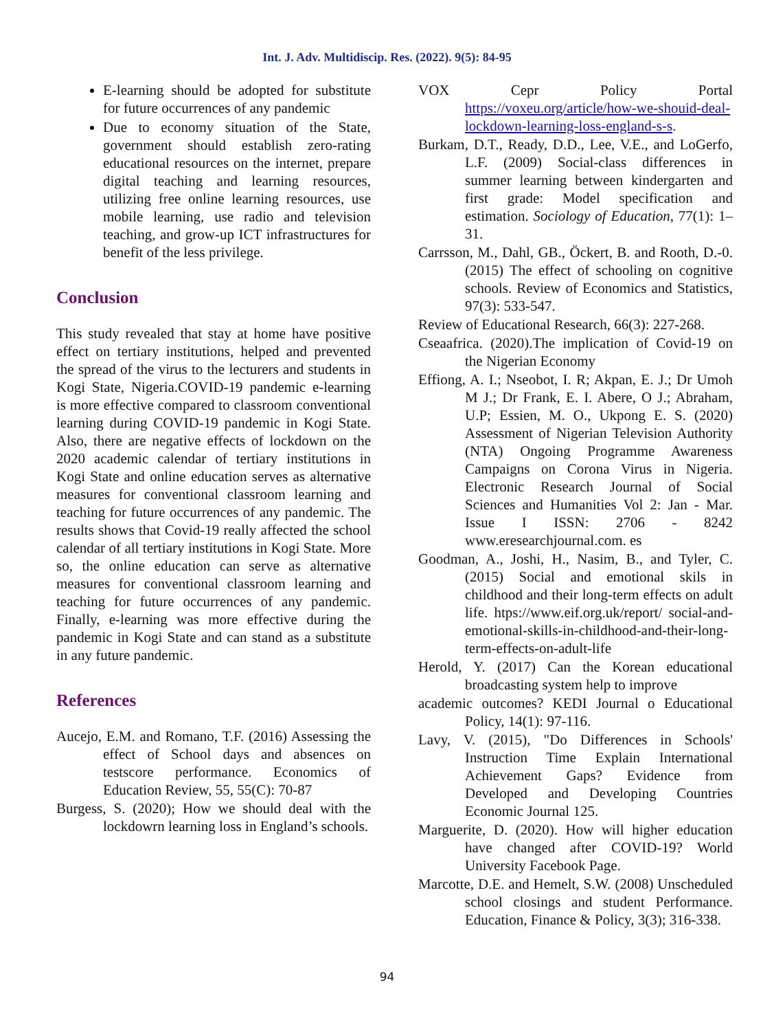Int. J. Adv. Multidiscip. Res. (2022). 9(5): 84-95
E-learning should be adopted for substitute for future occurrences of any pandemic
Due to economy situation of the State, government should establish zero-rating educational resources on the internet, prepare digital teaching and learning resources, utilizing free online learning resources, use mobile learning, use radio and television teaching, and grow-up ICT infrastructures for benefit of the less privilege.
Conclusion
This study revealed that stay at home have positive effect on tertiary institutions, helped and prevented the spread of the virus to the lecturers and students in Kogi State, Nigeria.COVID-19 pandemic e-learning is more effective compared to classroom conventional learning during COVID-19 pandemic in Kogi State. Also, there are negative effects of lockdown on the 2020 academic calendar of tertiary institutions in Kogi State and online education serves as alternative measures for conventional classroom learning and teaching for future occurrences of any pandemic. The results shows that Covid-19 really affected the school calendar of all tertiary institutions in Kogi State. More so, the online education can serve as alternative measures for conventional classroom learning and teaching for future occurrences of any pandemic. Finally, e-learning was more effective during the pandemic in Kogi State and can stand as a substitute in any future pandemic.
References
Aucejo, E.M. and Romano, T.F. (2016) Assessing the effect of School days and absences on testscore performance. Economics of Education Review, 55, 55(C): 70-87
Burgess, S. (2020); How we should deal with the lockdowrn learning loss in England’s schools.
VOX Cepr Policy Portal https://voxeu.org/article/how-we-shouid-deal-lockdown-learning-loss-england-s-s.
Burkam, D.T., Ready, D.D., Lee, V.E., and LoGerfo, L.F. (2009) Social-class differences in summer learning between kindergarten and first grade: Model specification and estimation. Sociology of Education, 77(1): 1–31.
Carrsson, M., Dahl, GB., Öckert, B. and Rooth, D.-0. (2015) The effect of schooling on cognitive schools. Review of Economics and Statistics, 97(3): 533-547.
Review of Educational Research, 66(3): 227-268.
Cseaafrica. (2020).The implication of Covid-19 on the Nigerian Economy
Effiong, A. I.; Nseobot, I. R; Akpan, E. J.; Dr Umoh M J.; Dr Frank, E. I. Abere, O J.; Abraham, U.P; Essien, M. O., Ukpong E. S. (2020) Assessment of Nigerian Television Authority (NTA) Ongoing Programme Awareness Campaigns on Corona Virus in Nigeria. Electronic Research Journal of Social Sciences and Humanities Vol 2: Jan - Mar. Issue I ISSN: 2706 - 8242 www.eresearchjournal.com. es
Goodman, A., Joshi, H., Nasim, B., and Tyler, C. (2015) Social and emotional skils in childhood and their long-term effects on adult life. htps://www.eif.org.uk/report/ social-and-emotional-skills-in-childhood-and-their-long-term-effects-on-adult-life
Herold, Y. (2017) Can the Korean educational broadcasting system help to improve
academic outcomes? KEDI Journal o Educational Policy, 14(1): 97-116.
Lavy, V. (2015), "Do Differences in Schools' Instruction Time Explain International Achievement Gaps? Evidence from Developed and Developing Countries Economic Journal 125.
Marguerite, D. (2020). How will higher education have changed after COVID-19? World University Facebook Page.
Marcotte, D.E. and Hemelt, S.W. (2008) Unscheduled school closings and student Performance. Education, Finance & Policy, 3(3); 316-338.
94